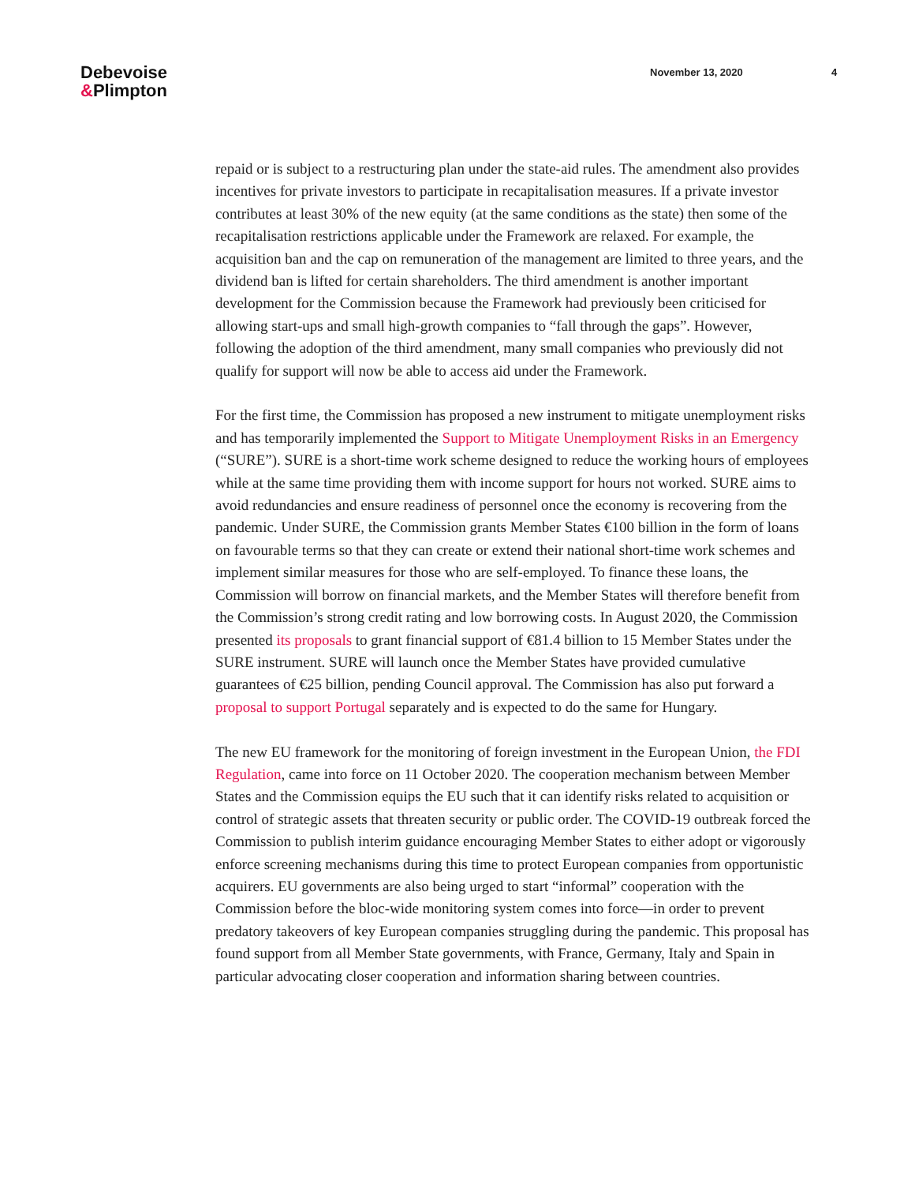Debevoise
&Plimpton
November 13, 2020 4
repaid or is subject to a restructuring plan under the state-aid rules. The amendment also provides incentives for private investors to participate in recapitalisation measures. If a private investor contributes at least 30% of the new equity (at the same conditions as the state) then some of the recapitalisation restrictions applicable under the Framework are relaxed. For example, the acquisition ban and the cap on remuneration of the management are limited to three years, and the dividend ban is lifted for certain shareholders. The third amendment is another important development for the Commission because the Framework had previously been criticised for allowing start-ups and small high-growth companies to “fall through the gaps”. However, following the adoption of the third amendment, many small companies who previously did not qualify for support will now be able to access aid under the Framework.
For the first time, the Commission has proposed a new instrument to mitigate unemployment risks and has temporarily implemented the Support to Mitigate Unemployment Risks in an Emergency (“SURE”). SURE is a short-time work scheme designed to reduce the working hours of employees while at the same time providing them with income support for hours not worked. SURE aims to avoid redundancies and ensure readiness of personnel once the economy is recovering from the pandemic. Under SURE, the Commission grants Member States €100 billion in the form of loans on favourable terms so that they can create or extend their national short-time work schemes and implement similar measures for those who are self-employed. To finance these loans, the Commission will borrow on financial markets, and the Member States will therefore benefit from the Commission’s strong credit rating and low borrowing costs. In August 2020, the Commission presented its proposals to grant financial support of €81.4 billion to 15 Member States under the SURE instrument. SURE will launch once the Member States have provided cumulative guarantees of €25 billion, pending Council approval. The Commission has also put forward a proposal to support Portugal separately and is expected to do the same for Hungary.
The new EU framework for the monitoring of foreign investment in the European Union, the FDI Regulation, came into force on 11 October 2020. The cooperation mechanism between Member States and the Commission equips the EU such that it can identify risks related to acquisition or control of strategic assets that threaten security or public order. The COVID-19 outbreak forced the Commission to publish interim guidance encouraging Member States to either adopt or vigorously enforce screening mechanisms during this time to protect European companies from opportunistic acquirers. EU governments are also being urged to start “informal” cooperation with the Commission before the bloc-wide monitoring system comes into force—in order to prevent predatory takeovers of key European companies struggling during the pandemic. This proposal has found support from all Member State governments, with France, Germany, Italy and Spain in particular advocating closer cooperation and information sharing between countries.